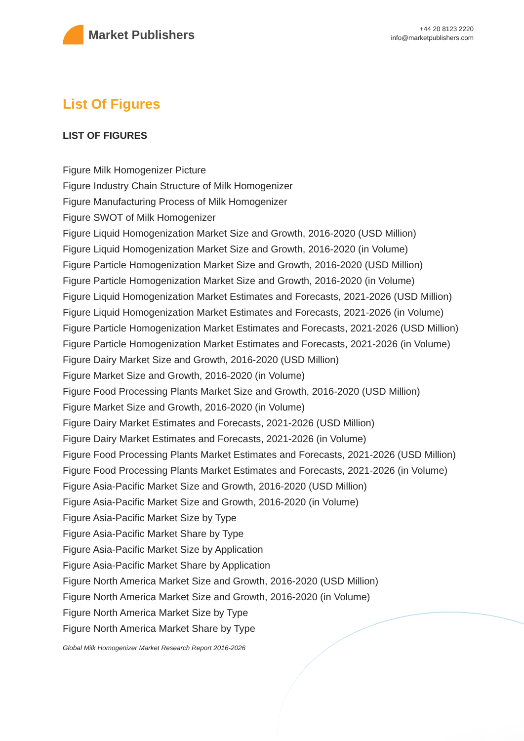Market Publishers
+44 20 8123 2220
info@marketpublishers.com
List Of Figures
LIST OF FIGURES
Figure Milk Homogenizer Picture
Figure Industry Chain Structure of Milk Homogenizer
Figure Manufacturing Process of Milk Homogenizer
Figure SWOT of Milk Homogenizer
Figure Liquid Homogenization Market Size and Growth, 2016-2020 (USD Million)
Figure Liquid Homogenization Market Size and Growth, 2016-2020 (in Volume)
Figure Particle Homogenization Market Size and Growth, 2016-2020 (USD Million)
Figure Particle Homogenization Market Size and Growth, 2016-2020 (in Volume)
Figure Liquid Homogenization Market Estimates and Forecasts, 2021-2026 (USD Million)
Figure Liquid Homogenization Market Estimates and Forecasts, 2021-2026 (in Volume)
Figure Particle Homogenization Market Estimates and Forecasts, 2021-2026 (USD Million)
Figure Particle Homogenization Market Estimates and Forecasts, 2021-2026 (in Volume)
Figure Dairy Market Size and Growth, 2016-2020 (USD Million)
Figure Market Size and Growth, 2016-2020 (in Volume)
Figure Food Processing Plants Market Size and Growth, 2016-2020 (USD Million)
Figure Market Size and Growth, 2016-2020 (in Volume)
Figure Dairy Market Estimates and Forecasts, 2021-2026 (USD Million)
Figure Dairy Market Estimates and Forecasts, 2021-2026 (in Volume)
Figure Food Processing Plants Market Estimates and Forecasts, 2021-2026 (USD Million)
Figure Food Processing Plants Market Estimates and Forecasts, 2021-2026 (in Volume)
Figure Asia-Pacific Market Size and Growth, 2016-2020 (USD Million)
Figure Asia-Pacific Market Size and Growth, 2016-2020 (in Volume)
Figure Asia-Pacific Market Size by Type
Figure Asia-Pacific Market Share by Type
Figure Asia-Pacific Market Size by Application
Figure Asia-Pacific Market Share by Application
Figure North America Market Size and Growth, 2016-2020 (USD Million)
Figure North America Market Size and Growth, 2016-2020 (in Volume)
Figure North America Market Size by Type
Figure North America Market Share by Type
Global Milk Homogenizer Market Research Report 2016-2026